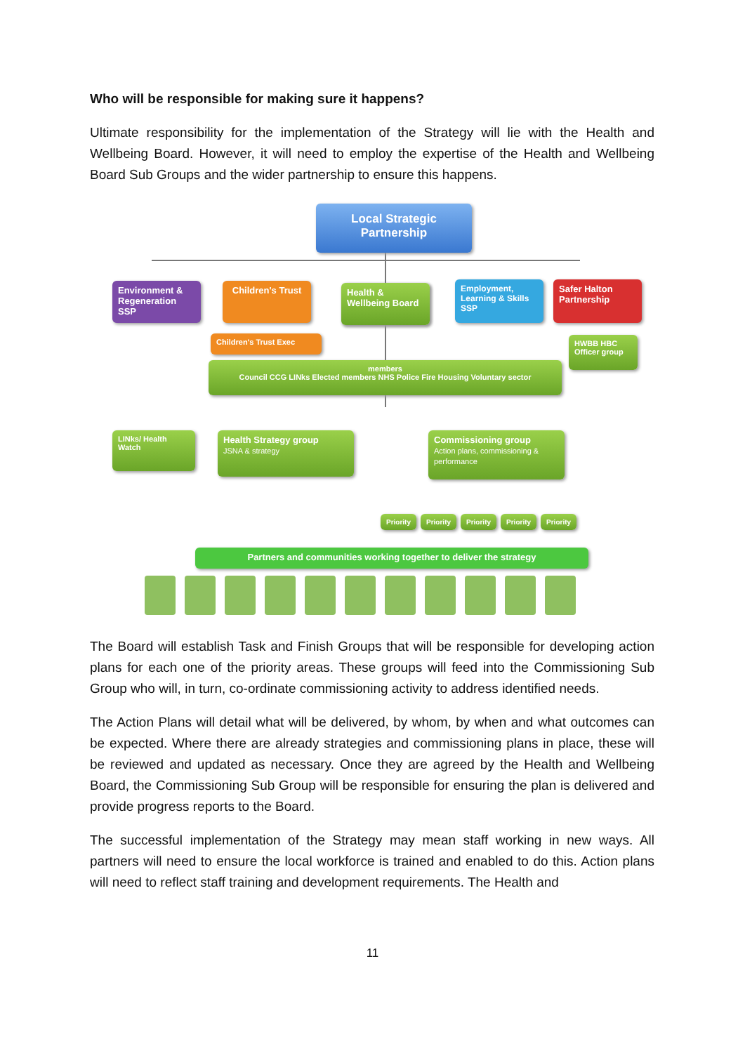Who will be responsible for making sure it happens?
Ultimate responsibility for the implementation of the Strategy will lie with the Health and Wellbeing Board. However, it will need to employ the expertise of the Health and Wellbeing Board Sub Groups and the wider partnership to ensure this happens.
Local Strategic Partnership
Environment & Regeneration SSP
Children's Trust
Health & Wellbeing Board
Employment, Learning & Skills SSP
Safer Halton Partnership
Children's Trust Exec
HWBB HBC Officer group
members
Council CCG LINks Elected members NHS Police Fire Housing Voluntary sector
LINks/ Health Watch
Health Strategy group
JSNA & strategy
Commissioning group
Action plans, commissioning & performance
Priority Priority Priority Priority Priority
Partners and communities working together to deliver the strategy
The Board will establish Task and Finish Groups that will be responsible for developing action plans for each one of the priority areas. These groups will feed into the Commissioning Sub Group who will, in turn, co-ordinate commissioning activity to address identified needs.
The Action Plans will detail what will be delivered, by whom, by when and what outcomes can be expected. Where there are already strategies and commissioning plans in place, these will be reviewed and updated as necessary. Once they are agreed by the Health and Wellbeing Board, the Commissioning Sub Group will be responsible for ensuring the plan is delivered and provide progress reports to the Board.
The successful implementation of the Strategy may mean staff working in new ways. All partners will need to ensure the local workforce is trained and enabled to do this. Action plans will need to reflect staff training and development requirements. The Health and
11